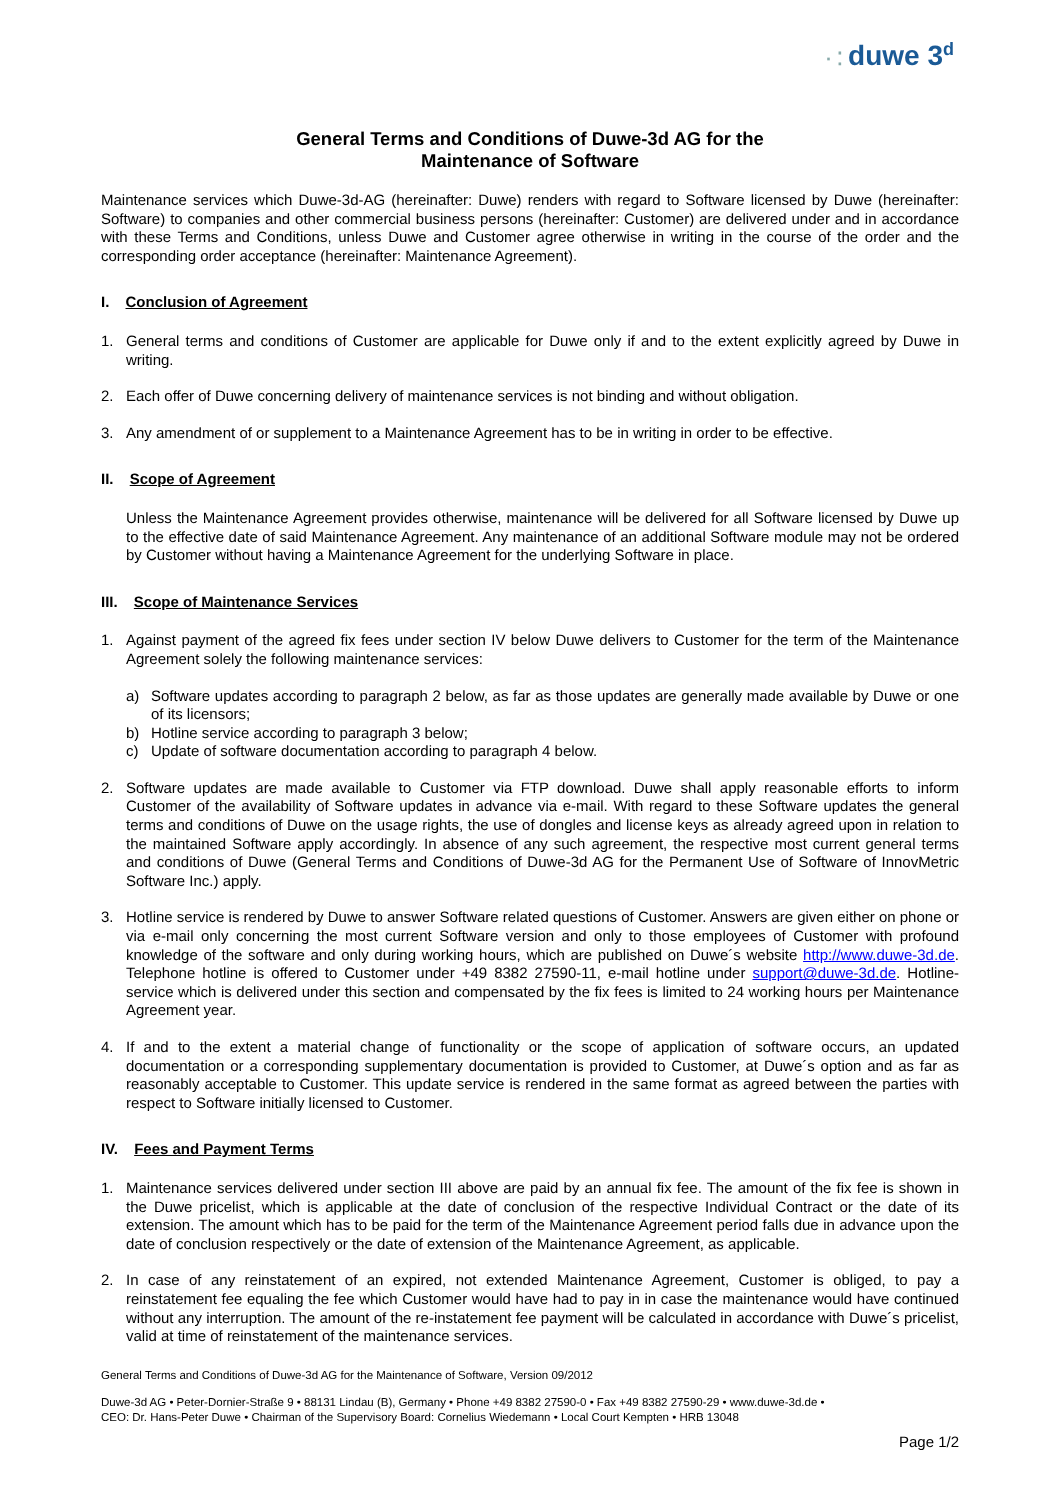· ⁚ duwe 3<sup>d</sup>
General Terms and Conditions of Duwe-3d AG for the
Maintenance of Software
Maintenance services which Duwe-3d-AG (hereinafter: Duwe) renders with regard to Software licensed by Duwe (hereinafter: Software) to companies and other commercial business persons (hereinafter: Customer) are delivered under and in accordance with these Terms and Conditions, unless Duwe and Customer agree otherwise in writing in the course of the order and the corresponding order acceptance (hereinafter: Maintenance Agreement).
I. Conclusion of Agreement
1. General terms and conditions of Customer are applicable for Duwe only if and to the extent explicitly agreed by Duwe in writing.
2. Each offer of Duwe concerning delivery of maintenance services is not binding and without obligation.
3. Any amendment of or supplement to a Maintenance Agreement has to be in writing in order to be effective.
II. Scope of Agreement
Unless the Maintenance Agreement provides otherwise, maintenance will be delivered for all Software licensed by Duwe up to the effective date of said Maintenance Agreement. Any maintenance of an additional Software module may not be ordered by Customer without having a Maintenance Agreement for the underlying Software in place.
III. Scope of Maintenance Services
1. Against payment of the agreed fix fees under section IV below Duwe delivers to Customer for the term of the Maintenance Agreement solely the following maintenance services:
a) Software updates according to paragraph 2 below, as far as those updates are generally made available by Duwe or one of its licensors;
b) Hotline service according to paragraph 3 below;
c) Update of software documentation according to paragraph 4 below.
2. Software updates are made available to Customer via FTP download. Duwe shall apply reasonable efforts to inform Customer of the availability of Software updates in advance via e-mail. With regard to these Software updates the general terms and conditions of Duwe on the usage rights, the use of dongles and license keys as already agreed upon in relation to the maintained Software apply accordingly. In absence of any such agreement, the respective most current general terms and conditions of Duwe (General Terms and Conditions of Duwe-3d AG for the Permanent Use of Software of InnovMetric Software Inc.) apply.
3. Hotline service is rendered by Duwe to answer Software related questions of Customer. Answers are given either on phone or via e-mail only concerning the most current Software version and only to those employees of Customer with profound knowledge of the software and only during working hours, which are published on Duwe´s website http://www.duwe-3d.de. Telephone hotline is offered to Customer under +49 8382 27590-11, e-mail hotline under support@duwe-3d.de. Hotline-service which is delivered under this section and compensated by the fix fees is limited to 24 working hours per Maintenance Agreement year.
4. If and to the extent a material change of functionality or the scope of application of software occurs, an updated documentation or a corresponding supplementary documentation is provided to Customer, at Duwe´s option and as far as reasonably acceptable to Customer. This update service is rendered in the same format as agreed between the parties with respect to Software initially licensed to Customer.
IV. Fees and Payment Terms
1. Maintenance services delivered under section III above are paid by an annual fix fee. The amount of the fix fee is shown in the Duwe pricelist, which is applicable at the date of conclusion of the respective Individual Contract or the date of its extension. The amount which has to be paid for the term of the Maintenance Agreement period falls due in advance upon the date of conclusion respectively or the date of extension of the Maintenance Agreement, as applicable.
2. In case of any reinstatement of an expired, not extended Maintenance Agreement, Customer is obliged, to pay a reinstatement fee equaling the fee which Customer would have had to pay in in case the maintenance would have continued without any interruption. The amount of the re-instatement fee payment will be calculated in accordance with Duwe´s pricelist, valid at time of reinstatement of the maintenance services.
General Terms and Conditions of Duwe-3d AG for the Maintenance of Software, Version 09/2012
Duwe-3d AG • Peter-Dornier-Straße 9 • 88131 Lindau (B), Germany • Phone +49 8382 27590-0 • Fax +49 8382 27590-29 • www.duwe-3d.de •
CEO: Dr. Hans-Peter Duwe • Chairman of the Supervisory Board: Cornelius Wiedemann • Local Court Kempten • HRB 13048
Page 1/2